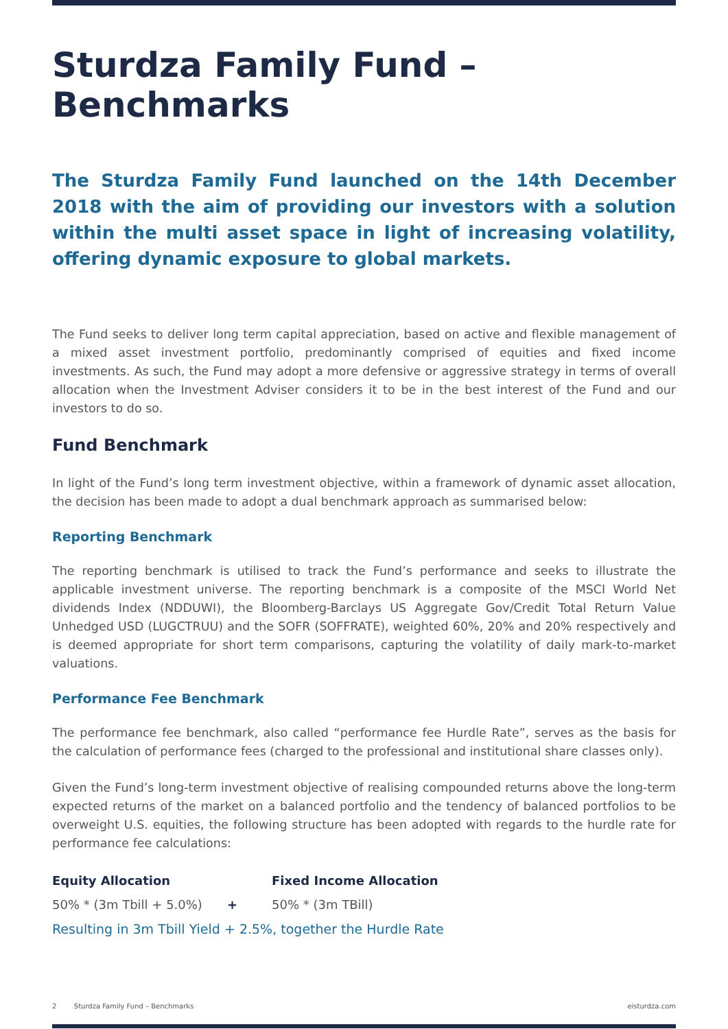Sturdza Family Fund – Benchmarks
The Sturdza Family Fund launched on the 14th December 2018 with the aim of providing our investors with a solution within the multi asset space in light of increasing volatility, offering dynamic exposure to global markets.
The Fund seeks to deliver long term capital appreciation, based on active and flexible management of a mixed asset investment portfolio, predominantly comprised of equities and fixed income investments. As such, the Fund may adopt a more defensive or aggressive strategy in terms of overall allocation when the Investment Adviser considers it to be in the best interest of the Fund and our investors to do so.
Fund Benchmark
In light of the Fund’s long term investment objective, within a framework of dynamic asset allocation, the decision has been made to adopt a dual benchmark approach as summarised below:
Reporting Benchmark
The reporting benchmark is utilised to track the Fund’s performance and seeks to illustrate the applicable investment universe. The reporting benchmark is a composite of the MSCI World Net dividends Index (NDDUWI), the Bloomberg-Barclays US Aggregate Gov/Credit Total Return Value Unhedged USD (LUGCTRUU) and the SOFR (SOFFRATE), weighted 60%, 20% and 20% respectively and is deemed appropriate for short term comparisons, capturing the volatility of daily mark-to-market valuations.
Performance Fee Benchmark
The performance fee benchmark, also called “performance fee Hurdle Rate”, serves as the basis for the calculation of performance fees (charged to the professional and institutional share classes only).
Given the Fund’s long-term investment objective of realising compounded returns above the long-term expected returns of the market on a balanced portfolio and the tendency of balanced portfolios to be overweight U.S. equities, the following structure has been adopted with regards to the hurdle rate for performance fee calculations:
| Equity Allocation | | Fixed Income Allocation |
| --- | --- | --- |
| 50% * (3m Tbill + 5.0%) | + | 50% * (3m TBill) |
| Resulting in 3m Tbill Yield + 2.5%, together the Hurdle Rate | | |
2 Sturdza Family Fund – Benchmarks eisturdza.com